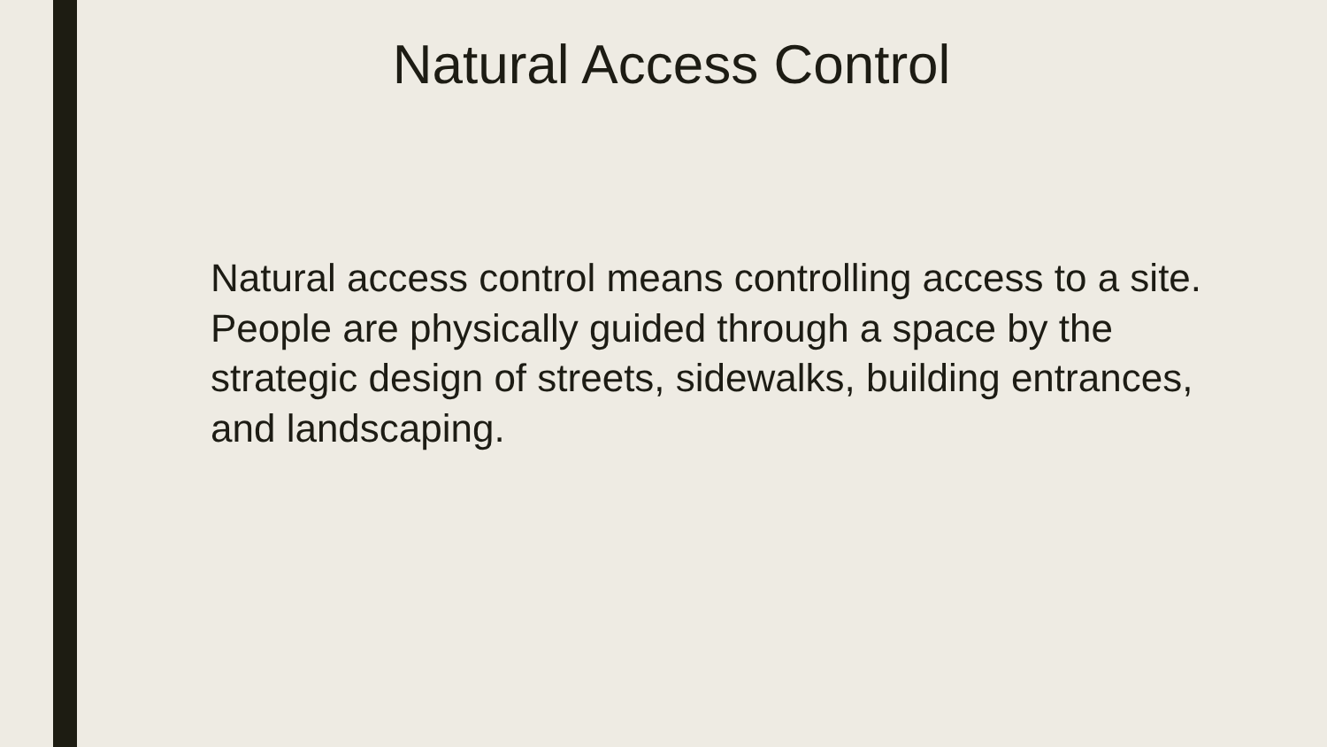Natural Access Control
Natural access control means controlling access to a site. People are physically guided through a space by the strategic design of streets, sidewalks, building entrances, and landscaping.